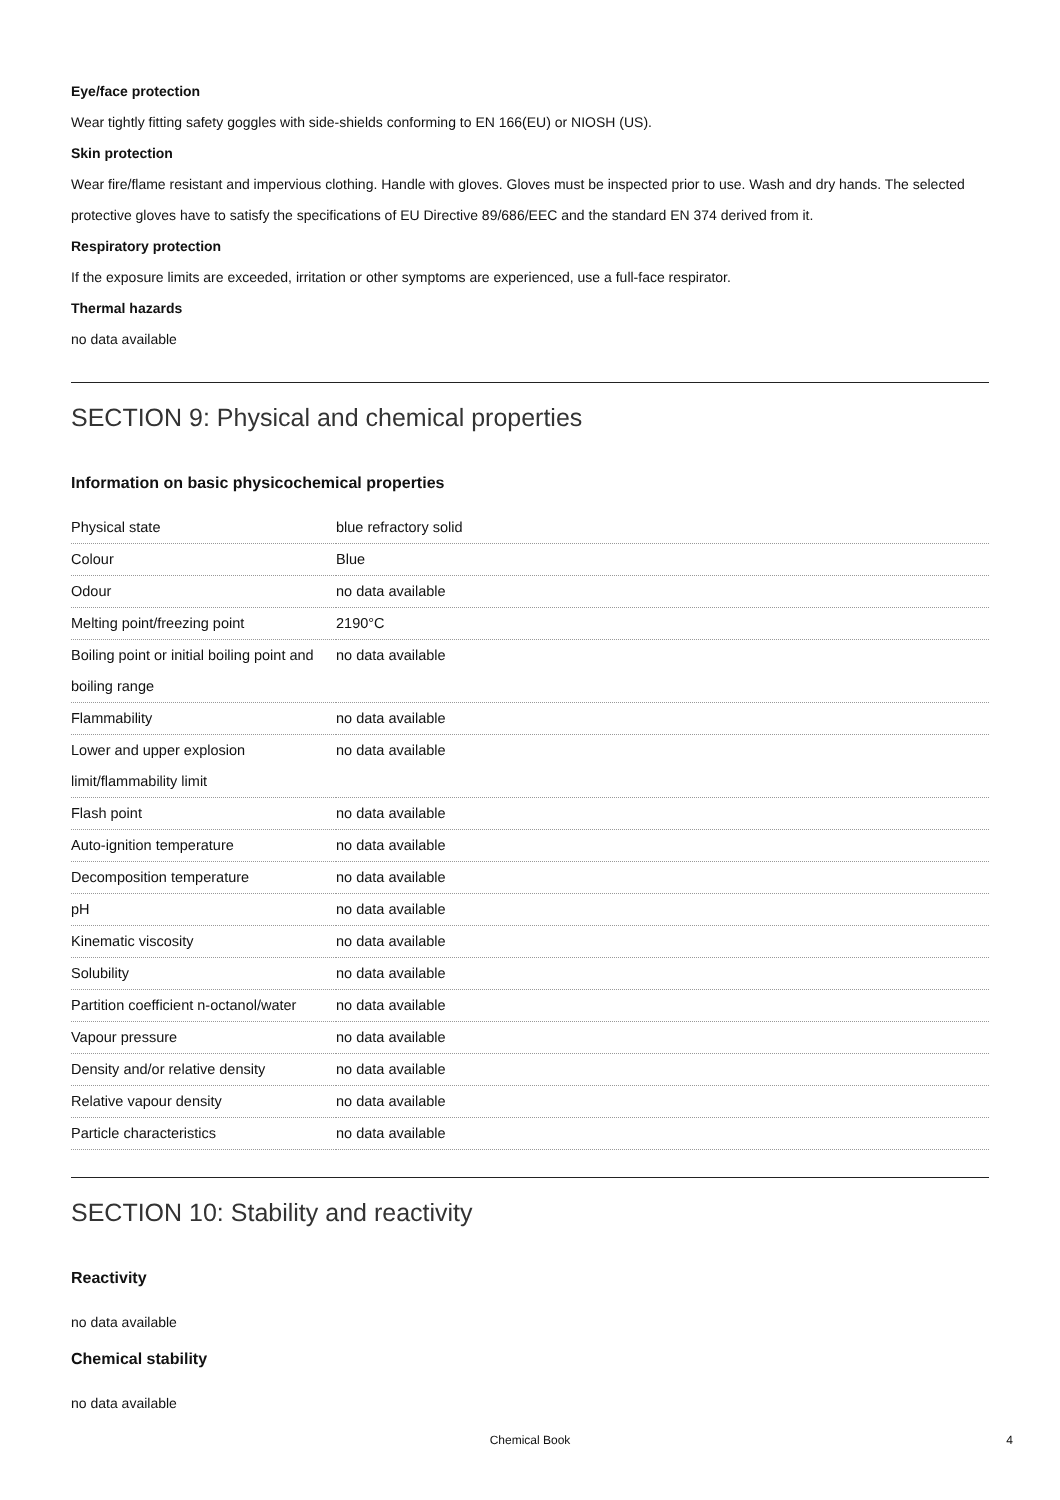Eye/face protection
Wear tightly fitting safety goggles with side-shields conforming to EN 166(EU) or NIOSH (US).
Skin protection
Wear fire/flame resistant and impervious clothing. Handle with gloves. Gloves must be inspected prior to use. Wash and dry hands. The selected protective gloves have to satisfy the specifications of EU Directive 89/686/EEC and the standard EN 374 derived from it.
Respiratory protection
If the exposure limits are exceeded, irritation or other symptoms are experienced, use a full-face respirator.
Thermal hazards
no data available
SECTION 9: Physical and chemical properties
Information on basic physicochemical properties
| Physical state | blue refractory solid |
| Colour | Blue |
| Odour | no data available |
| Melting point/freezing point | 2190°C |
| Boiling point or initial boiling point and boiling range | no data available |
| Flammability | no data available |
| Lower and upper explosion limit/flammability limit | no data available |
| Flash point | no data available |
| Auto-ignition temperature | no data available |
| Decomposition temperature | no data available |
| pH | no data available |
| Kinematic viscosity | no data available |
| Solubility | no data available |
| Partition coefficient n-octanol/water | no data available |
| Vapour pressure | no data available |
| Density and/or relative density | no data available |
| Relative vapour density | no data available |
| Particle characteristics | no data available |
SECTION 10: Stability and reactivity
Reactivity
no data available
Chemical stability
no data available
Chemical Book 4